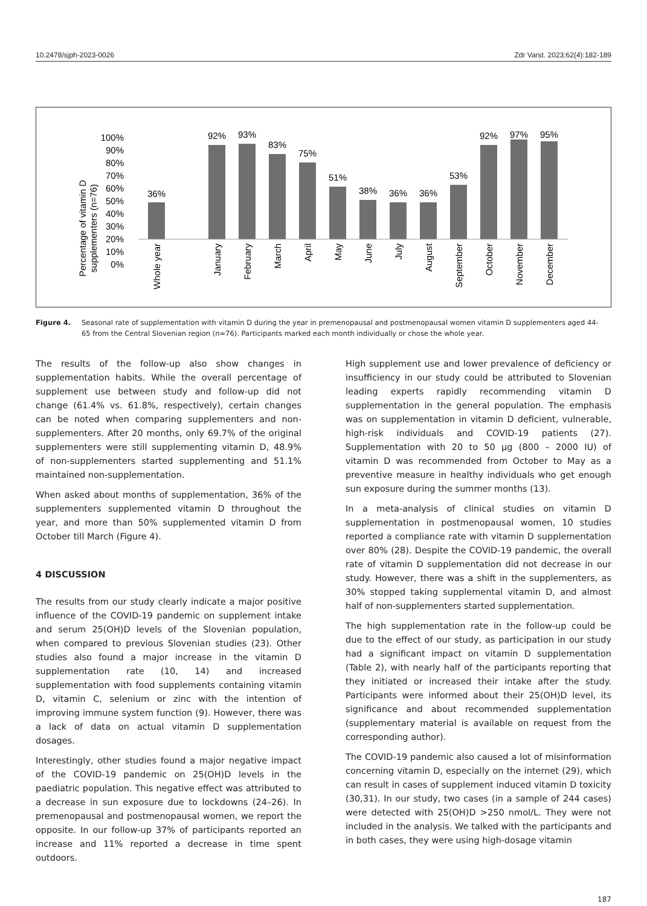10.2478/sjph-2023-0026 Zdr Varst. 2023;62(4):182-189
Percentage of vitamin D
supplementers (n=76)
100%
90%
80%
70%
60%
50%
40%
30%
20%
10%
0%
36%
92%
93%
83%
75%
51%
38%
36%
36%
53%
92%
97%
95%
Whole year
January
February
March
April
May
June
July
August
September
October
November
December
Figure 4. Seasonal rate of supplementation with vitamin D during the year in premenopausal and postmenopausal women vitamin D supplementers aged 44-65 from the Central Slovenian region (n=76). Participants marked each month individually or chose the whole year.
The results of the follow-up also show changes in supplementation habits. While the overall percentage of supplement use between study and follow-up did not change (61.4% vs. 61.8%, respectively), certain changes can be noted when comparing supplementers and non-supplementers. After 20 months, only 69.7% of the original supplementers were still supplementing vitamin D, 48.9% of non-supplementers started supplementing and 51.1% maintained non-supplementation.
When asked about months of supplementation, 36% of the supplementers supplemented vitamin D throughout the year, and more than 50% supplemented vitamin D from October till March (Figure 4).
4 DISCUSSION
The results from our study clearly indicate a major positive influence of the COVID-19 pandemic on supplement intake and serum 25(OH)D levels of the Slovenian population, when compared to previous Slovenian studies (23). Other studies also found a major increase in the vitamin D supplementation rate (10, 14) and increased supplementation with food supplements containing vitamin D, vitamin C, selenium or zinc with the intention of improving immune system function (9). However, there was a lack of data on actual vitamin D supplementation dosages.
Interestingly, other studies found a major negative impact of the COVID-19 pandemic on 25(OH)D levels in the paediatric population. This negative effect was attributed to a decrease in sun exposure due to lockdowns (24–26). In premenopausal and postmenopausal women, we report the opposite. In our follow-up 37% of participants reported an increase and 11% reported a decrease in time spent outdoors.
High supplement use and lower prevalence of deficiency or insufficiency in our study could be attributed to Slovenian leading experts rapidly recommending vitamin D supplementation in the general population. The emphasis was on supplementation in vitamin D deficient, vulnerable, high-risk individuals and COVID-19 patients (27). Supplementation with 20 to 50 µg (800 – 2000 IU) of vitamin D was recommended from October to May as a preventive measure in healthy individuals who get enough sun exposure during the summer months (13).
In a meta-analysis of clinical studies on vitamin D supplementation in postmenopausal women, 10 studies reported a compliance rate with vitamin D supplementation over 80% (28). Despite the COVID-19 pandemic, the overall rate of vitamin D supplementation did not decrease in our study. However, there was a shift in the supplementers, as 30% stopped taking supplemental vitamin D, and almost half of non-supplementers started supplementation.
The high supplementation rate in the follow-up could be due to the effect of our study, as participation in our study had a significant impact on vitamin D supplementation (Table 2), with nearly half of the participants reporting that they initiated or increased their intake after the study. Participants were informed about their 25(OH)D level, its significance and about recommended supplementation (supplementary material is available on request from the corresponding author).
The COVID-19 pandemic also caused a lot of misinformation concerning vitamin D, especially on the internet (29), which can result in cases of supplement induced vitamin D toxicity (30,31). In our study, two cases (in a sample of 244 cases) were detected with 25(OH)D >250 nmol/L. They were not included in the analysis. We talked with the participants and in both cases, they were using high-dosage vitamin
187